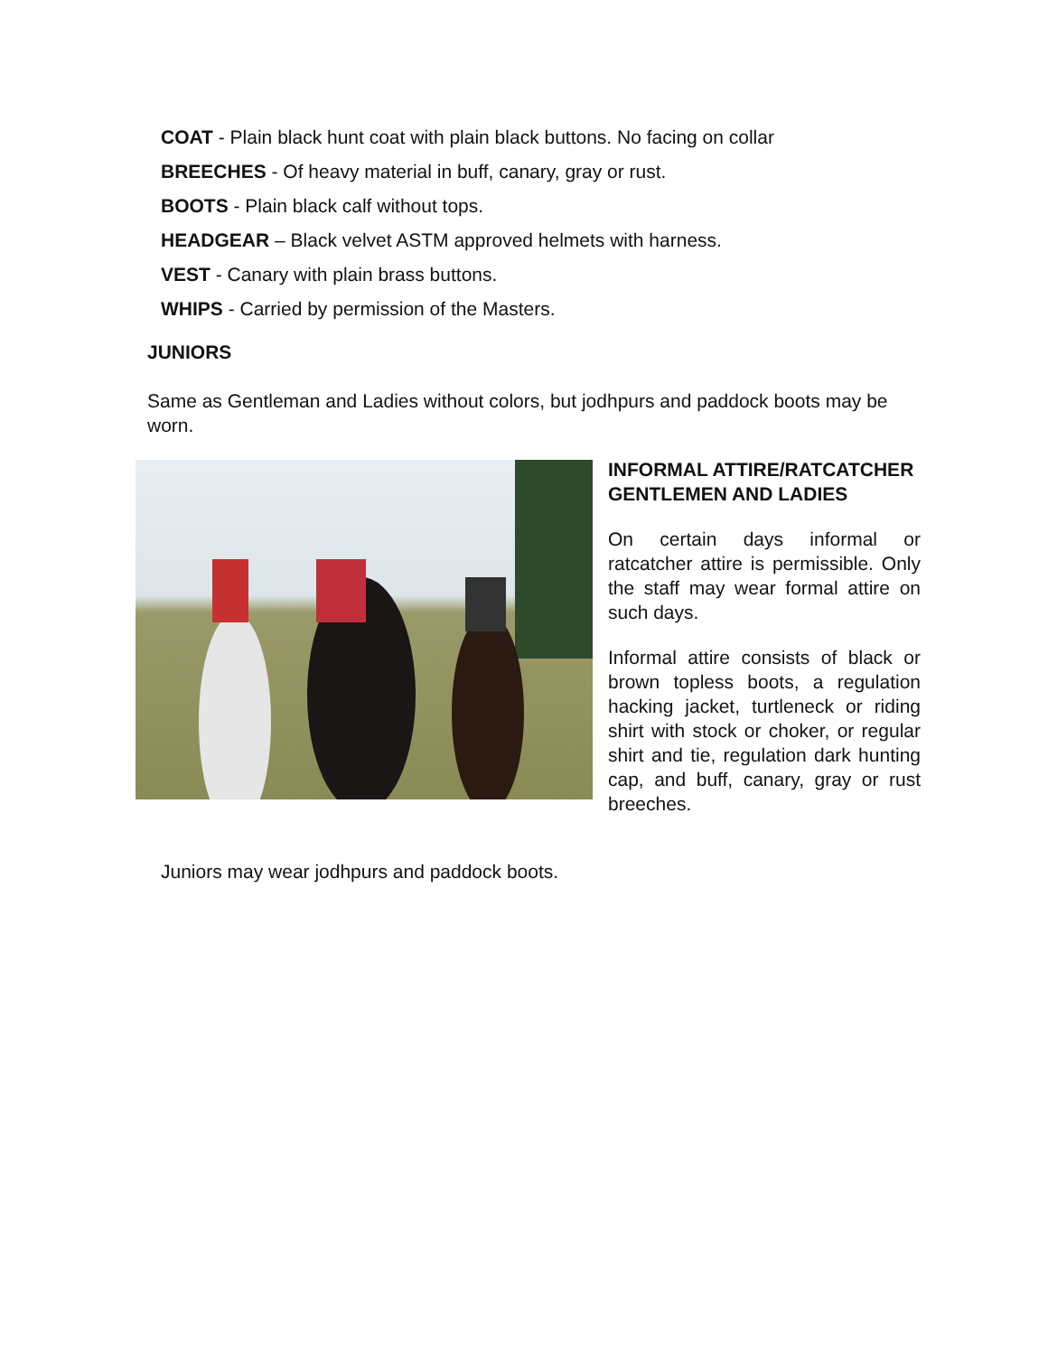COAT - Plain black hunt coat with plain black buttons. No facing on collar
BREECHES - Of heavy material in buff, canary, gray or rust.
BOOTS - Plain black calf without tops.
HEADGEAR – Black velvet ASTM approved helmets with harness.
VEST - Canary with plain brass buttons.
WHIPS - Carried by permission of the Masters.
JUNIORS
Same as Gentleman and Ladies without colors, but jodhpurs and paddock boots may be worn.
INFORMAL ATTIRE/RATCATCHER GENTLEMEN AND LADIES
On certain days informal or ratcatcher attire is permissible. Only the staff may wear formal attire on such days.
Informal attire consists of black or brown topless boots, a regulation hacking jacket, turtleneck or riding shirt with stock or choker, or regular shirt and tie, regulation dark hunting cap, and buff, canary, gray or rust breeches.
Juniors may wear jodhpurs and paddock boots.